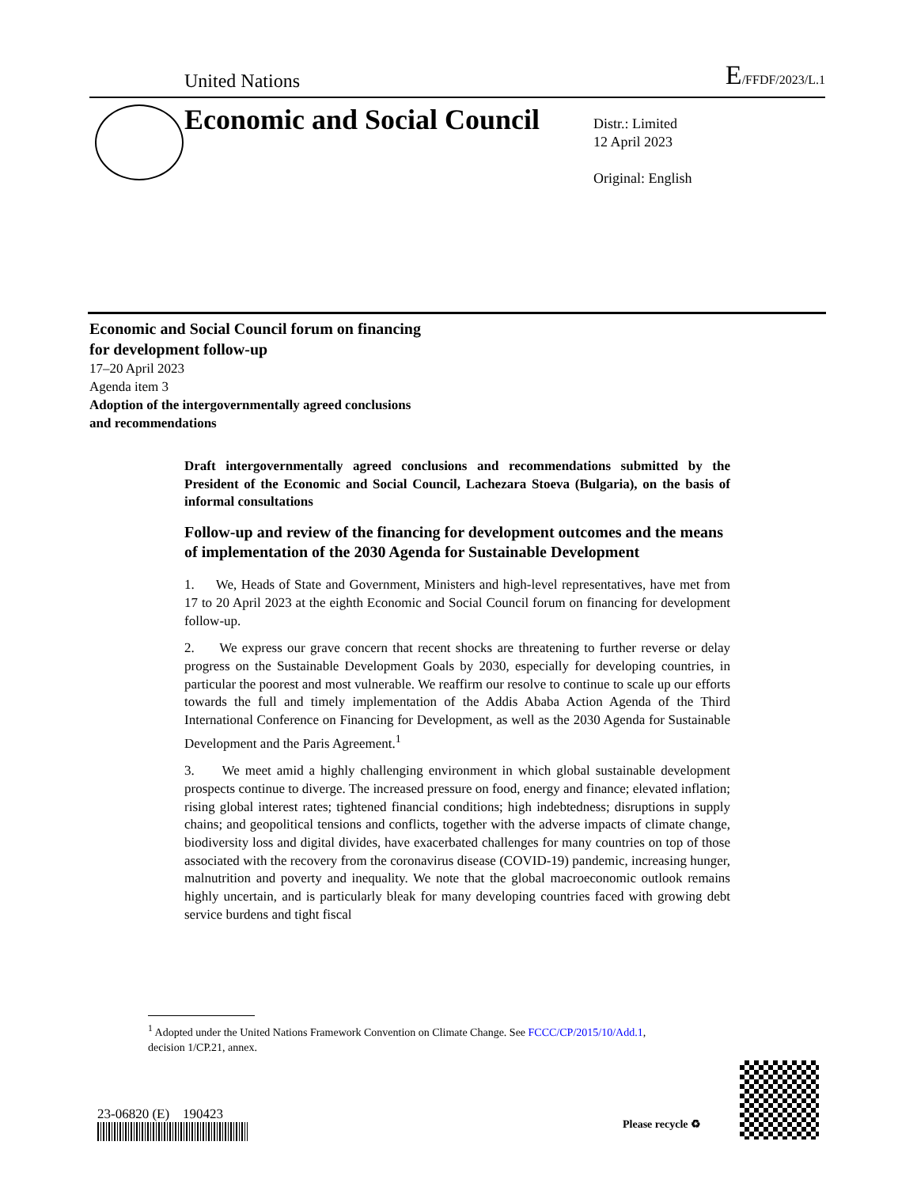United Nations E/FFDF/2023/L.1
Economic and Social Council
Distr.: Limited
12 April 2023
Original: English
Economic and Social Council forum on financing
for development follow-up
17–20 April 2023
Agenda item 3
Adoption of the intergovernmentally agreed conclusions
and recommendations
Draft intergovernmentally agreed conclusions and recommendations submitted by the President of the Economic and Social Council, Lachezara Stoeva (Bulgaria), on the basis of informal consultations
Follow-up and review of the financing for development outcomes and the means of implementation of the 2030 Agenda for Sustainable Development
1. We, Heads of State and Government, Ministers and high-level representatives, have met from 17 to 20 April 2023 at the eighth Economic and Social Council forum on financing for development follow-up.
2. We express our grave concern that recent shocks are threatening to further reverse or delay progress on the Sustainable Development Goals by 2030, especially for developing countries, in particular the poorest and most vulnerable. We reaffirm our resolve to continue to scale up our efforts towards the full and timely implementation of the Addis Ababa Action Agenda of the Third International Conference on Financing for Development, as well as the 2030 Agenda for Sustainable Development and the Paris Agreement.<sup>1</sup>
3. We meet amid a highly challenging environment in which global sustainable development prospects continue to diverge. The increased pressure on food, energy and finance; elevated inflation; rising global interest rates; tightened financial conditions; high indebtedness; disruptions in supply chains; and geopolitical tensions and conflicts, together with the adverse impacts of climate change, biodiversity loss and digital divides, have exacerbated challenges for many countries on top of those associated with the recovery from the coronavirus disease (COVID-19) pandemic, increasing hunger, malnutrition and poverty and inequality. We note that the global macroeconomic outlook remains highly uncertain, and is particularly bleak for many developing countries faced with growing debt service burdens and tight fiscal
<sup>1</sup> Adopted under the United Nations Framework Convention on Climate Change. See FCCC/CP/2015/10/Add.1, decision 1/CP.21, annex.
23-06820 (E) 190423
Please recycle ♻